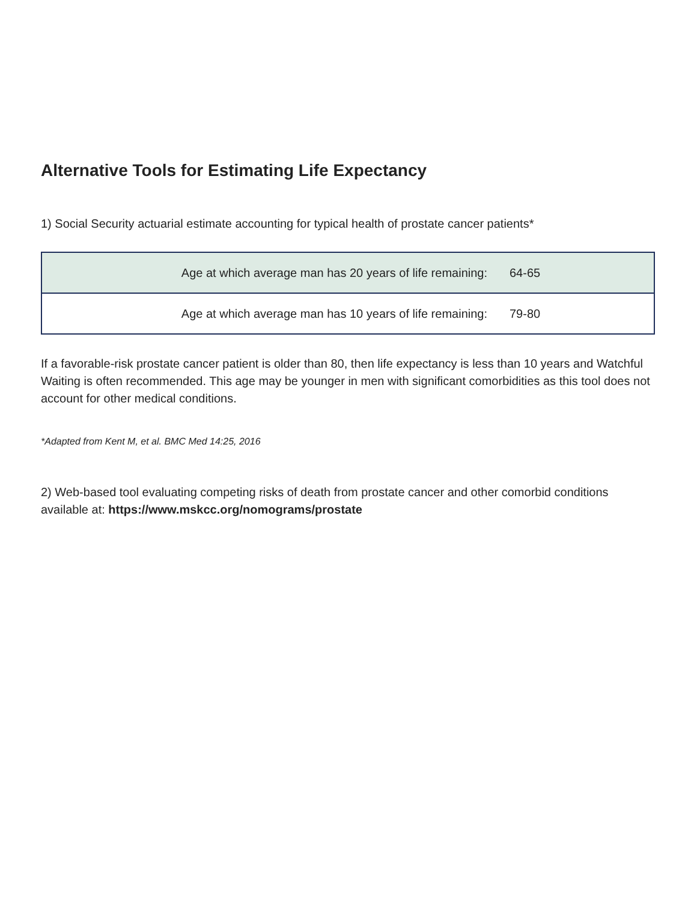Alternative Tools for Estimating Life Expectancy
1) Social Security actuarial estimate accounting for typical health of prostate cancer patients*
| Age at which average man has 20 years of life remaining: | 64-65 |
| Age at which average man has 10 years of life remaining: | 79-80 |
If a favorable-risk prostate cancer patient is older than 80, then life expectancy is less than 10 years and Watchful Waiting is often recommended. This age may be younger in men with significant comorbidities as this tool does not account for other medical conditions.
*Adapted from Kent M, et al. BMC Med 14:25, 2016
2) Web-based tool evaluating competing risks of death from prostate cancer and other comorbid conditions available at: https://www.mskcc.org/nomograms/prostate